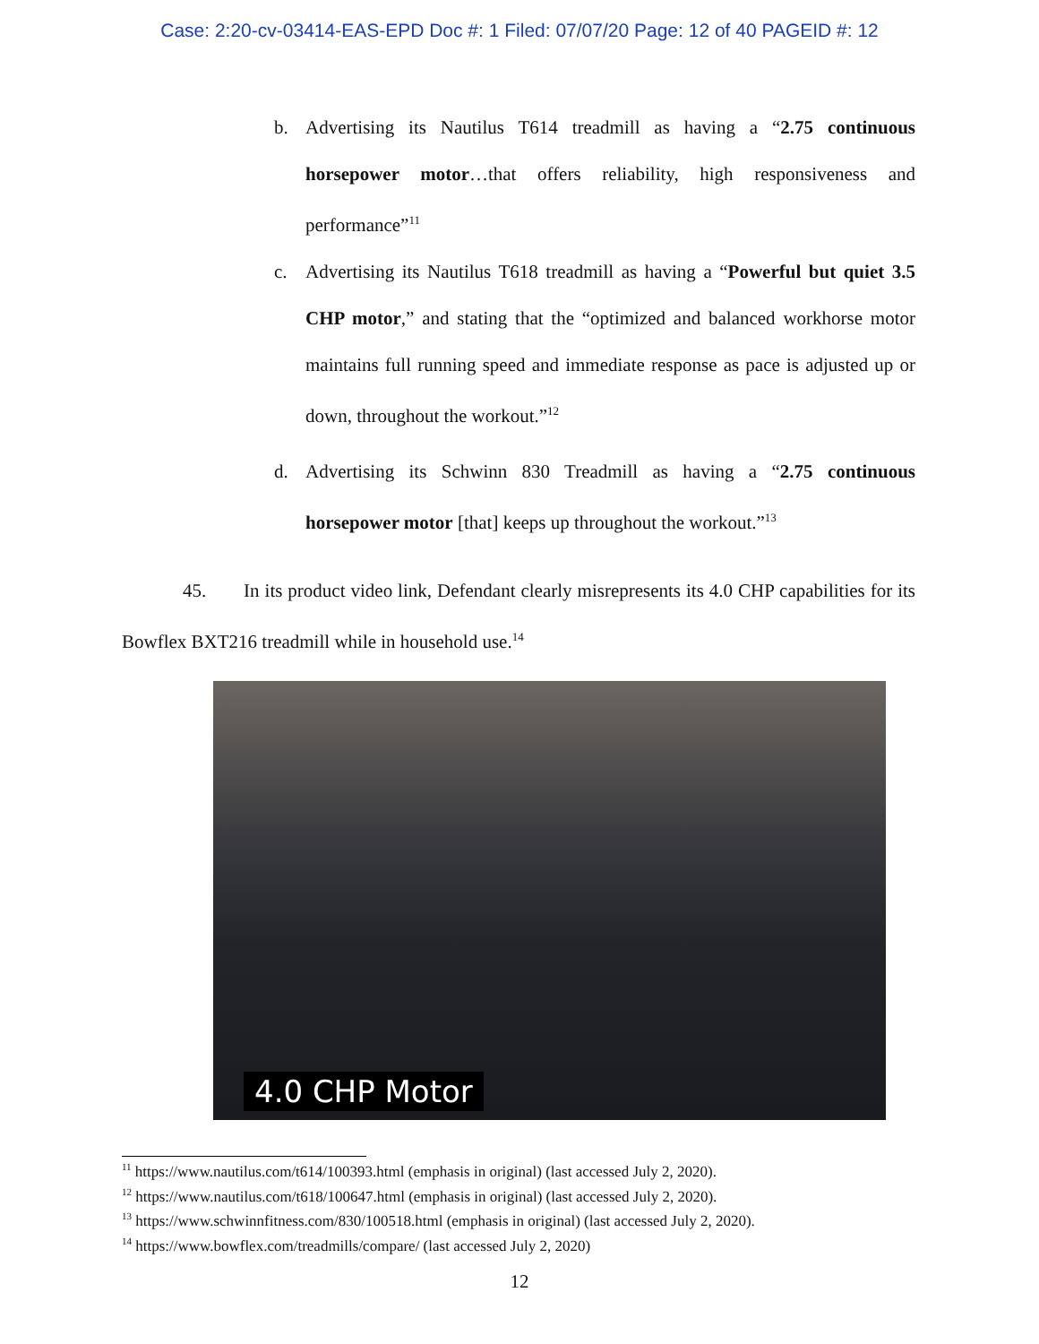Case: 2:20-cv-03414-EAS-EPD Doc #: 1 Filed: 07/07/20 Page: 12 of 40 PAGEID #: 12
b. Advertising its Nautilus T614 treadmill as having a “2.75 continuous horsepower motor…that offers reliability, high responsiveness and performance”<sup>11</sup>
c. Advertising its Nautilus T618 treadmill as having a “Powerful but quiet 3.5 CHP motor,” and stating that the “optimized and balanced workhorse motor maintains full running speed and immediate response as pace is adjusted up or down, throughout the workout.”<sup>12</sup>
d. Advertising its Schwinn 830 Treadmill as having a “2.75 continuous horsepower motor [that] keeps up throughout the workout.”<sup>13</sup>
45. In its product video link, Defendant clearly misrepresents its 4.0 CHP capabilities for its Bowflex BXT216 treadmill while in household use.<sup>14</sup>
4.0 CHP Motor
<sup>11</sup> https://www.nautilus.com/t614/100393.html (emphasis in original) (last accessed July 2, 2020).
<sup>12</sup> https://www.nautilus.com/t618/100647.html (emphasis in original) (last accessed July 2, 2020).
<sup>13</sup> https://www.schwinnfitness.com/830/100518.html (emphasis in original) (last accessed July 2, 2020).
<sup>14</sup> https://www.bowflex.com/treadmills/compare/ (last accessed July 2, 2020)
12